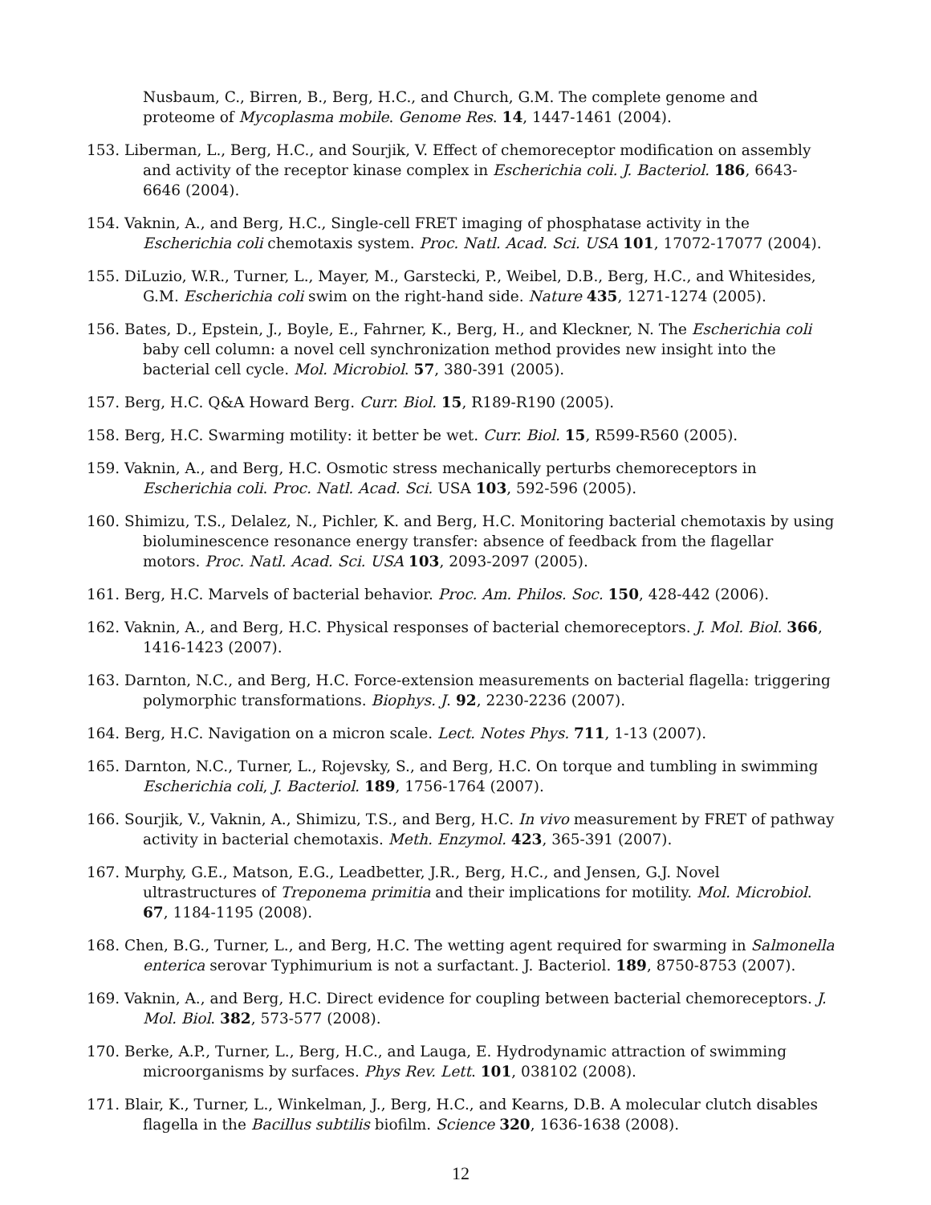Nusbaum, C., Birren, B., Berg, H.C., and Church, G.M. The complete genome and proteome of Mycoplasma mobile. Genome Res. 14, 1447-1461 (2004).
153. Liberman, L., Berg, H.C., and Sourjik, V. Effect of chemoreceptor modification on assembly and activity of the receptor kinase complex in Escherichia coli. J. Bacteriol. 186, 6643-6646 (2004).
154. Vaknin, A., and Berg, H.C., Single-cell FRET imaging of phosphatase activity in the Escherichia coli chemotaxis system. Proc. Natl. Acad. Sci. USA 101, 17072-17077 (2004).
155. DiLuzio, W.R., Turner, L., Mayer, M., Garstecki, P., Weibel, D.B., Berg, H.C., and Whitesides, G.M. Escherichia coli swim on the right-hand side. Nature 435, 1271-1274 (2005).
156. Bates, D., Epstein, J., Boyle, E., Fahrner, K., Berg, H., and Kleckner, N. The Escherichia coli baby cell column: a novel cell synchronization method provides new insight into the bacterial cell cycle. Mol. Microbiol. 57, 380-391 (2005).
157. Berg, H.C. Q&A Howard Berg. Curr. Biol. 15, R189-R190 (2005).
158. Berg, H.C. Swarming motility: it better be wet. Curr. Biol. 15, R599-R560 (2005).
159. Vaknin, A., and Berg, H.C. Osmotic stress mechanically perturbs chemoreceptors in Escherichia coli. Proc. Natl. Acad. Sci. USA 103, 592-596 (2005).
160. Shimizu, T.S., Delalez, N., Pichler, K. and Berg, H.C. Monitoring bacterial chemotaxis by using bioluminescence resonance energy transfer: absence of feedback from the flagellar motors. Proc. Natl. Acad. Sci. USA 103, 2093-2097 (2005).
161. Berg, H.C. Marvels of bacterial behavior. Proc. Am. Philos. Soc. 150, 428-442 (2006).
162. Vaknin, A., and Berg, H.C. Physical responses of bacterial chemoreceptors. J. Mol. Biol. 366, 1416-1423 (2007).
163. Darnton, N.C., and Berg, H.C. Force-extension measurements on bacterial flagella: triggering polymorphic transformations. Biophys. J. 92, 2230-2236 (2007).
164. Berg, H.C. Navigation on a micron scale. Lect. Notes Phys. 711, 1-13 (2007).
165. Darnton, N.C., Turner, L., Rojevsky, S., and Berg, H.C. On torque and tumbling in swimming Escherichia coli, J. Bacteriol. 189, 1756-1764 (2007).
166. Sourjik, V., Vaknin, A., Shimizu, T.S., and Berg, H.C. In vivo measurement by FRET of pathway activity in bacterial chemotaxis. Meth. Enzymol. 423, 365-391 (2007).
167. Murphy, G.E., Matson, E.G., Leadbetter, J.R., Berg, H.C., and Jensen, G.J. Novel ultrastructures of Treponema primitia and their implications for motility. Mol. Microbiol. 67, 1184-1195 (2008).
168. Chen, B.G., Turner, L., and Berg, H.C. The wetting agent required for swarming in Salmonella enterica serovar Typhimurium is not a surfactant. J. Bacteriol. 189, 8750-8753 (2007).
169. Vaknin, A., and Berg, H.C. Direct evidence for coupling between bacterial chemoreceptors. J. Mol. Biol. 382, 573-577 (2008).
170. Berke, A.P., Turner, L., Berg, H.C., and Lauga, E. Hydrodynamic attraction of swimming microorganisms by surfaces. Phys Rev. Lett. 101, 038102 (2008).
171. Blair, K., Turner, L., Winkelman, J., Berg, H.C., and Kearns, D.B. A molecular clutch disables flagella in the Bacillus subtilis biofilm. Science 320, 1636-1638 (2008).
12